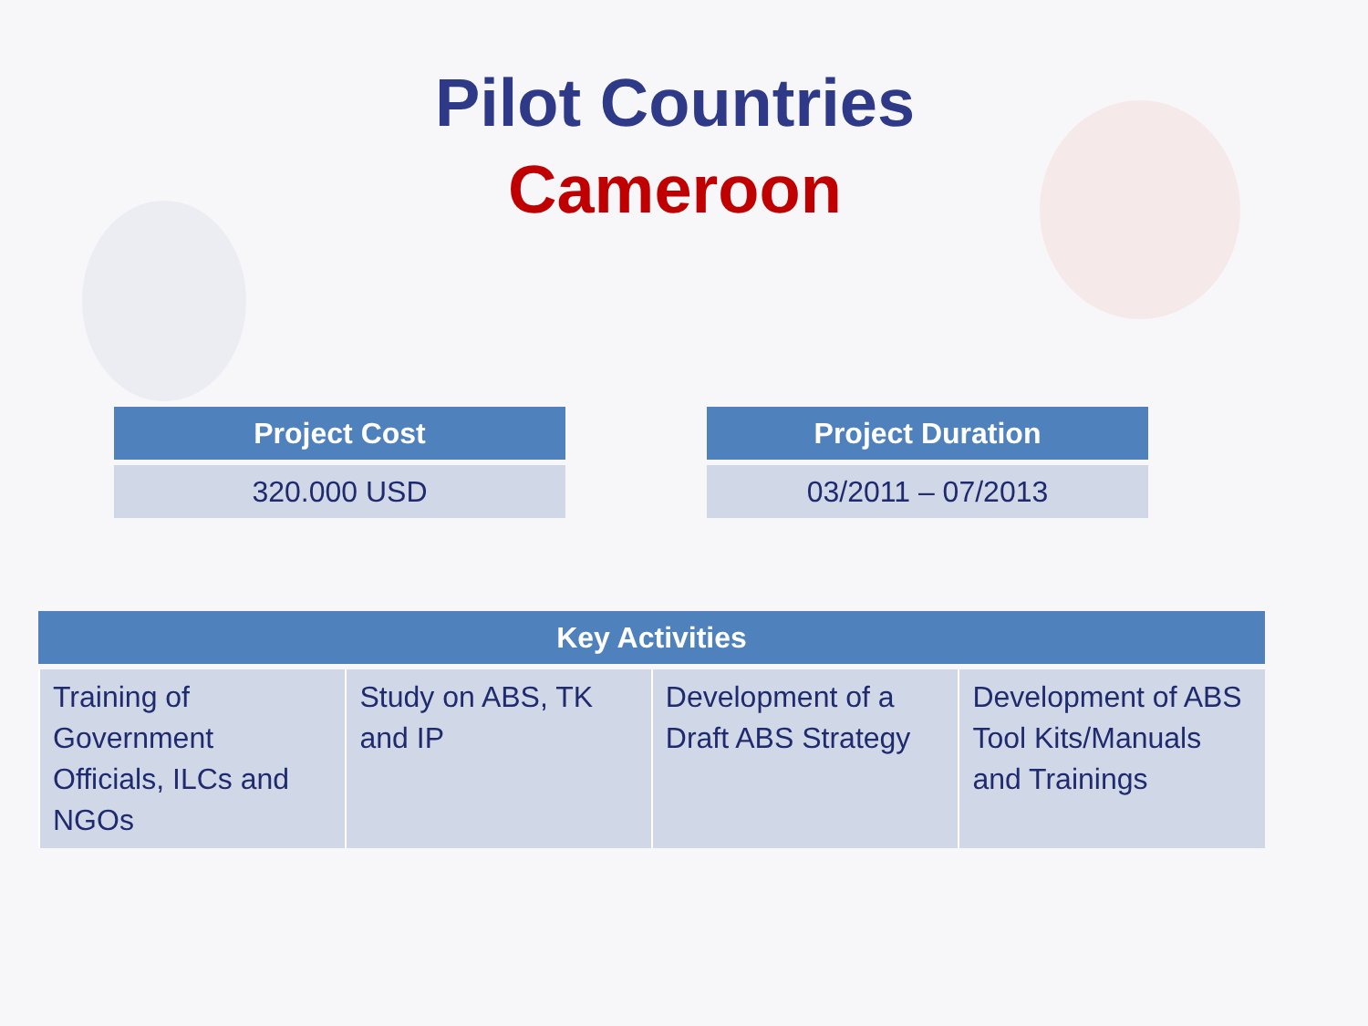Pilot Countries
Cameroon
| Project Cost |
| --- |
| 320.000 USD |
| Project Duration |
| --- |
| 03/2011 – 07/2013 |
| Key Activities | | | |
| --- | --- | --- | --- |
| Training of Government Officials, ILCs and NGOs | Study on ABS, TK and IP | Development of a Draft ABS Strategy | Development of ABS Tool Kits/Manuals and Trainings |